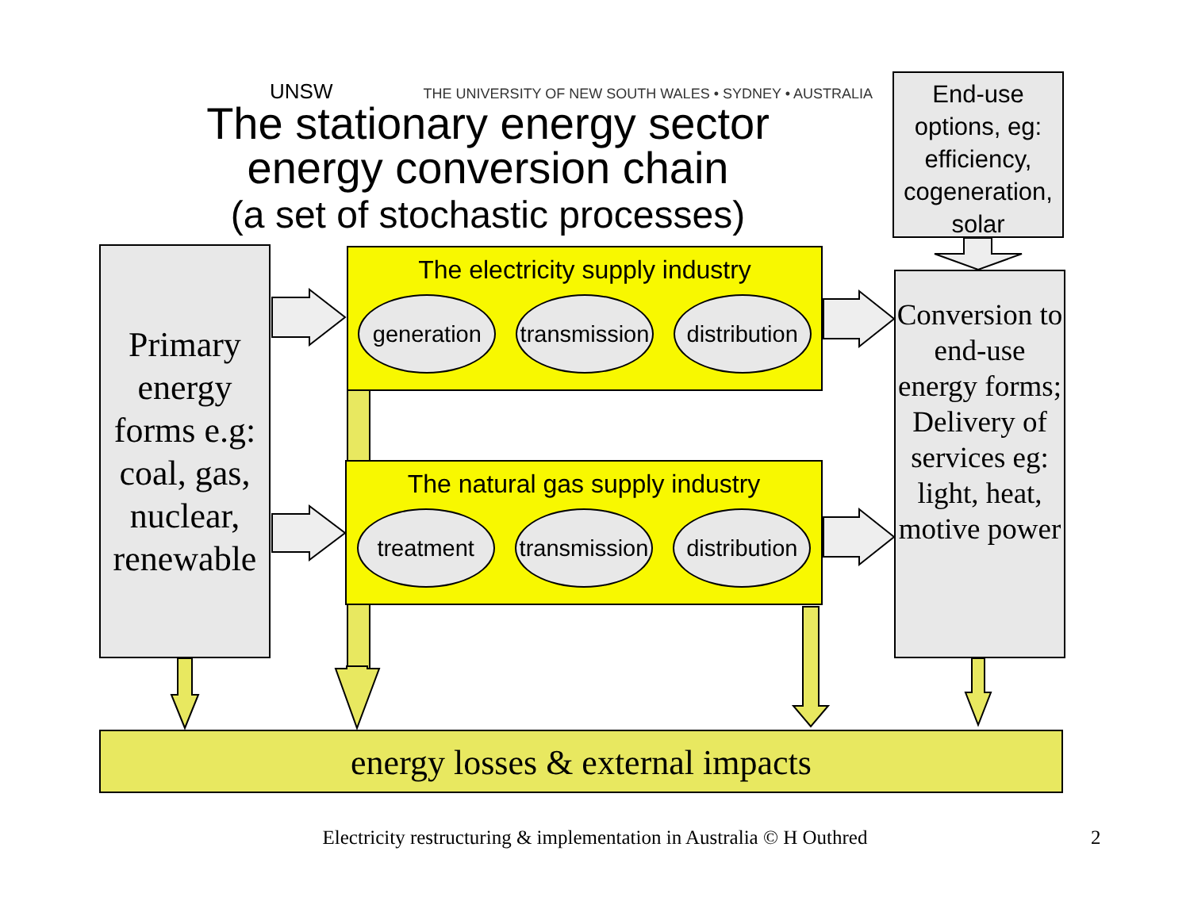UNSW THE UNIVERSITY OF NEW SOUTH WALES • SYDNEY • AUSTRALIA
The stationary energy sector
energy conversion chain
(a set of stochastic processes)
End-use options, eg: efficiency, cogeneration, solar
Primary energy forms e.g: coal, gas, nuclear, renewable
Conversion to end-use energy forms; Delivery of services eg: light, heat, motive power
The electricity supply industry
generation
transmission
distribution
The natural gas supply industry
treatment transmission
distribution
energy losses & external impacts
Electricity restructuring & implementation in Australia © H Outhred
2